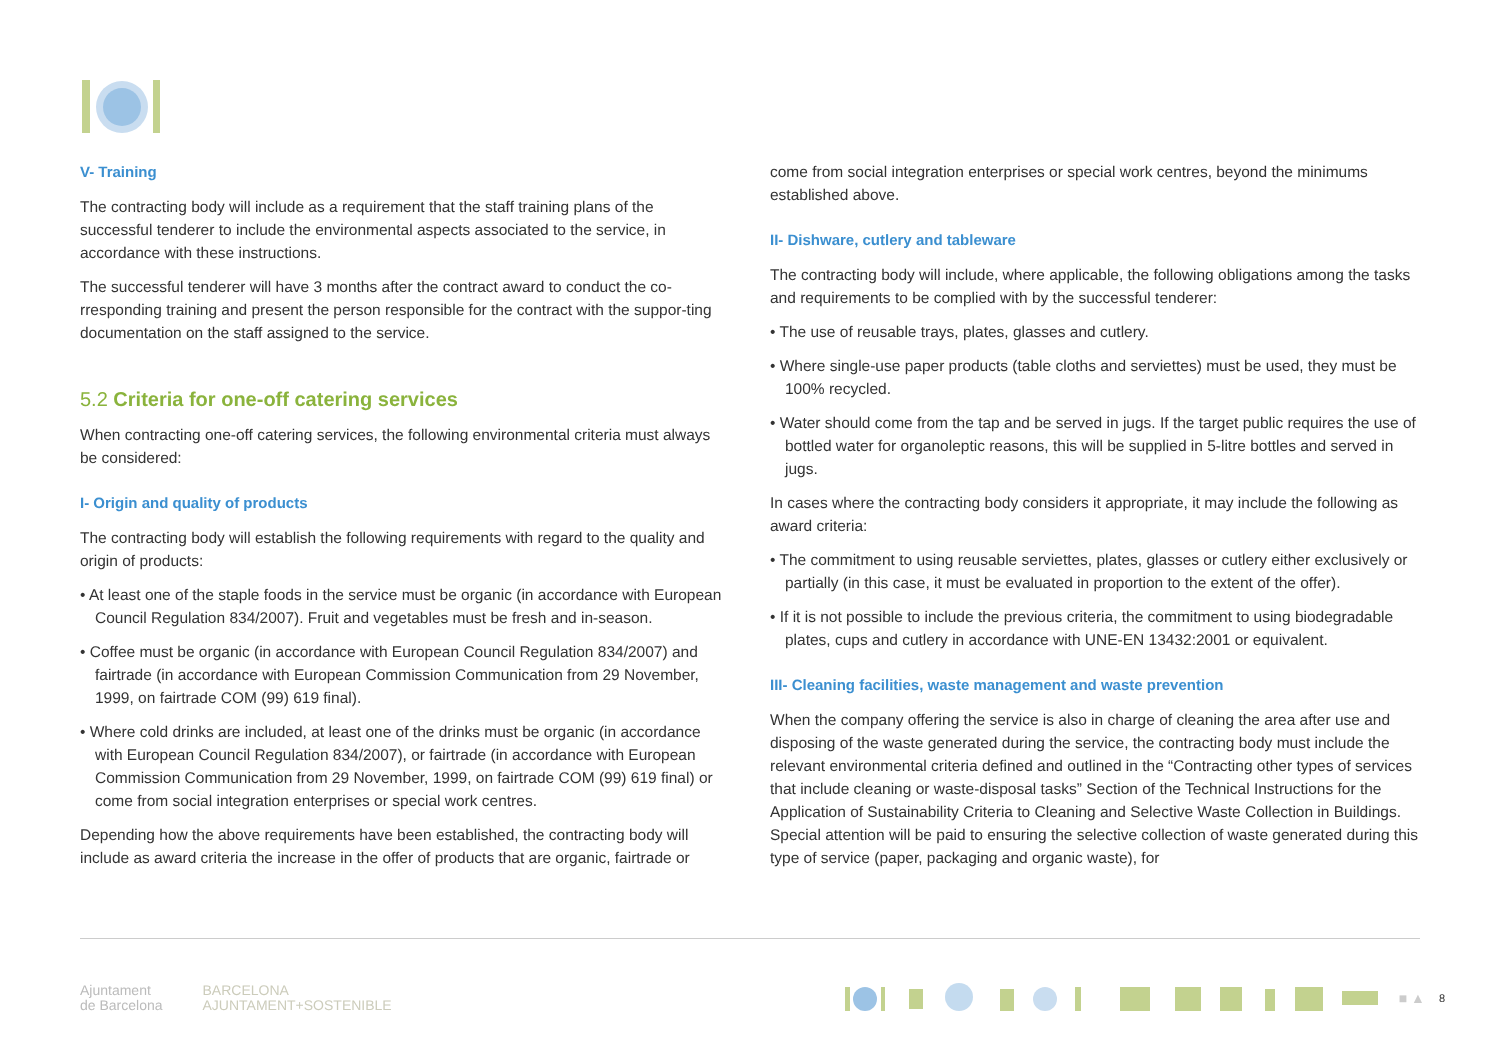V- Training
The contracting body will include as a requirement that the staff training plans of the successful tenderer to include the environmental aspects associated to the service, in accordance with these instructions.
The successful tenderer will have 3 months after the contract award to conduct the co-rresponding training and present the person responsible for the contract with the suppor-ting documentation on the staff assigned to the service.
5.2 Criteria for one-off catering services
When contracting one-off catering services, the following environmental criteria must always be considered:
I- Origin and quality of products
The contracting body will establish the following requirements with regard to the quality and origin of products:
• At least one of the staple foods in the service must be organic (in accordance with European Council Regulation 834/2007). Fruit and vegetables must be fresh and in-season.
• Coffee must be organic (in accordance with European Council Regulation 834/2007) and fairtrade (in accordance with European Commission Communication from 29 November, 1999, on fairtrade COM (99) 619 final).
• Where cold drinks are included, at least one of the drinks must be organic (in accordance with European Council Regulation 834/2007), or fairtrade (in accordance with European Commission Communication from 29 November, 1999, on fairtrade COM (99) 619 final) or come from social integration enterprises or special work centres.
Depending how the above requirements have been established, the contracting body will include as award criteria the increase in the offer of products that are organic, fairtrade or
come from social integration enterprises or special work centres, beyond the minimums established above.
II- Dishware, cutlery and tableware
The contracting body will include, where applicable, the following obligations among the tasks and requirements to be complied with by the successful tenderer:
• The use of reusable trays, plates, glasses and cutlery.
• Where single-use paper products (table cloths and serviettes) must be used, they must be 100% recycled.
• Water should come from the tap and be served in jugs. If the target public requires the use of bottled water for organoleptic reasons, this will be supplied in 5-litre bottles and served in jugs.
In cases where the contracting body considers it appropriate, it may include the following as award criteria:
• The commitment to using reusable serviettes, plates, glasses or cutlery either exclusively or partially (in this case, it must be evaluated in proportion to the extent of the offer).
• If it is not possible to include the previous criteria, the commitment to using biodegradable plates, cups and cutlery in accordance with UNE-EN 13432:2001 or equivalent.
III- Cleaning facilities, waste management and waste prevention
When the company offering the service is also in charge of cleaning the area after use and disposing of the waste generated during the service, the contracting body must include the relevant environmental criteria defined and outlined in the “Contracting other types of services that include cleaning or waste-disposal tasks” Section of the Technical Instructions for the Application of Sustainability Criteria to Cleaning and Selective Waste Collection in Buildings. Special attention will be paid to ensuring the selective collection of waste generated during this type of service (paper, packaging and organic waste), for
Ajuntament
de Barcelona
BARCELONA
AJUNTAMENT+SOSTENIBLE
■ ▲ 8